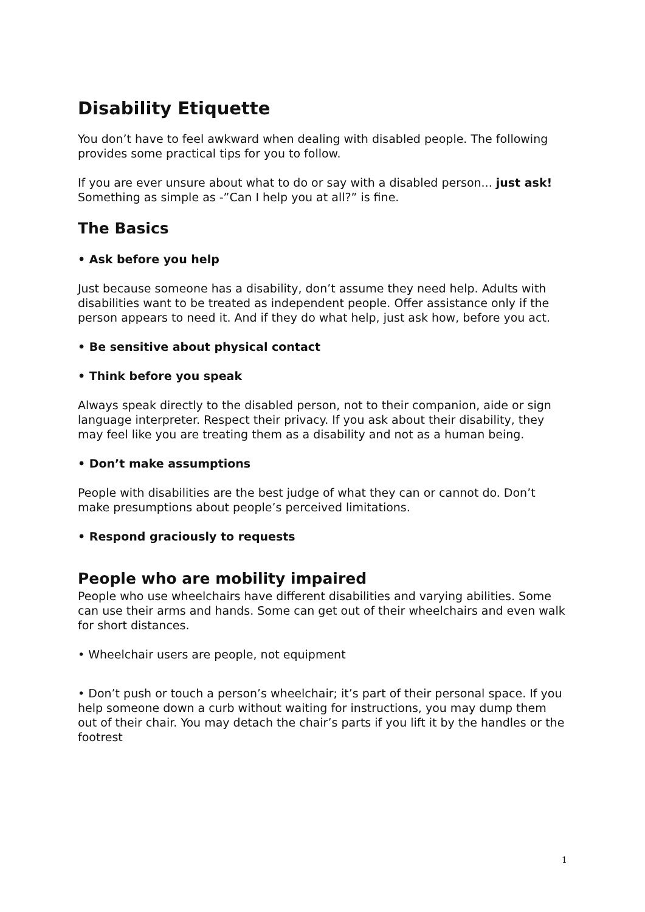Disability Etiquette
You don’t have to feel awkward when dealing with disabled people. The following provides some practical tips for you to follow.
If you are ever unsure about what to do or say with a disabled person... just ask! Something as simple as -”Can I help you at all?” is fine.
The Basics
• Ask before you help
Just because someone has a disability, don’t assume they need help. Adults with disabilities want to be treated as independent people. Offer assistance only if the person appears to need it. And if they do what help, just ask how, before you act.
• Be sensitive about physical contact
• Think before you speak
Always speak directly to the disabled person, not to their companion, aide or sign language interpreter. Respect their privacy. If you ask about their disability, they may feel like you are treating them as a disability and not as a human being.
• Don’t make assumptions
People with disabilities are the best judge of what they can or cannot do. Don’t make presumptions about people’s perceived limitations.
• Respond graciously to requests
People who are mobility impaired
People who use wheelchairs have different disabilities and varying abilities. Some can use their arms and hands. Some can get out of their wheelchairs and even walk for short distances.
• Wheelchair users are people, not equipment
• Don’t push or touch a person’s wheelchair; it’s part of their personal space. If you help someone down a curb without waiting for instructions, you may dump them out of their chair. You may detach the chair’s parts if you lift it by the handles or the footrest
1